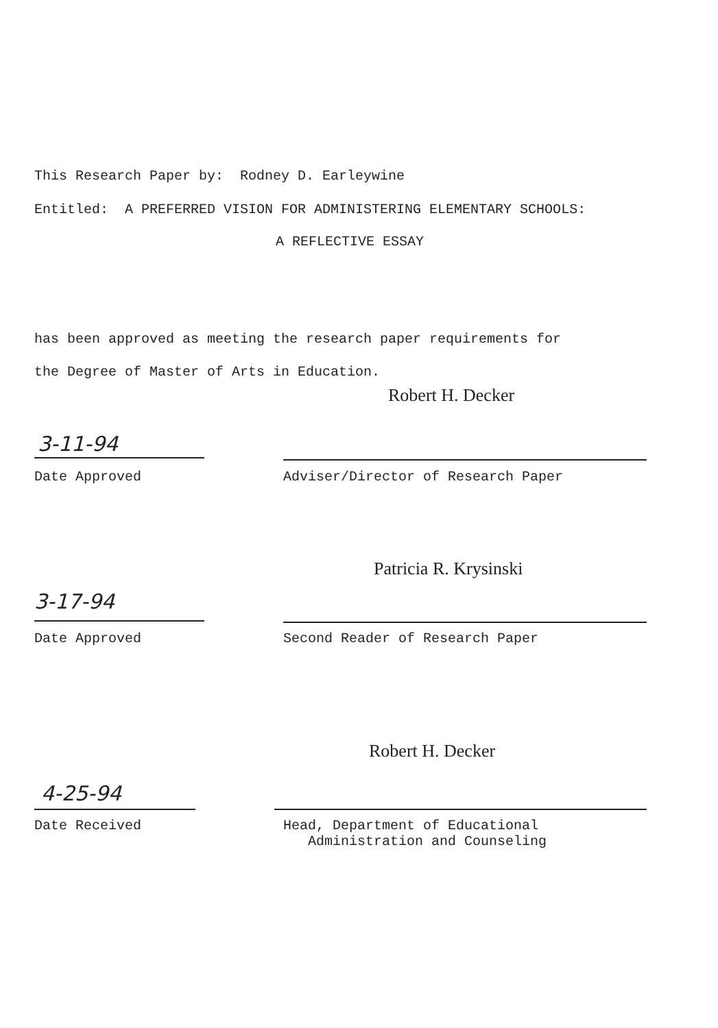This Research Paper by: Rodney D. Earleywine
Entitled: A PREFERRED VISION FOR ADMINISTERING ELEMENTARY SCHOOLS:
A REFLECTIVE ESSAY
has been approved as meeting the research paper requirements for
the Degree of Master of Arts in Education.
Robert H. Decker
3-11-94
Date Approved
Adviser/Director of Research Paper
Patricia R. Krysinski
3-17-94
Date Approved
Second Reader of Research Paper
Robert H. Decker
4-25-94
Date Received
Head, Department of Educational
Administration and Counseling